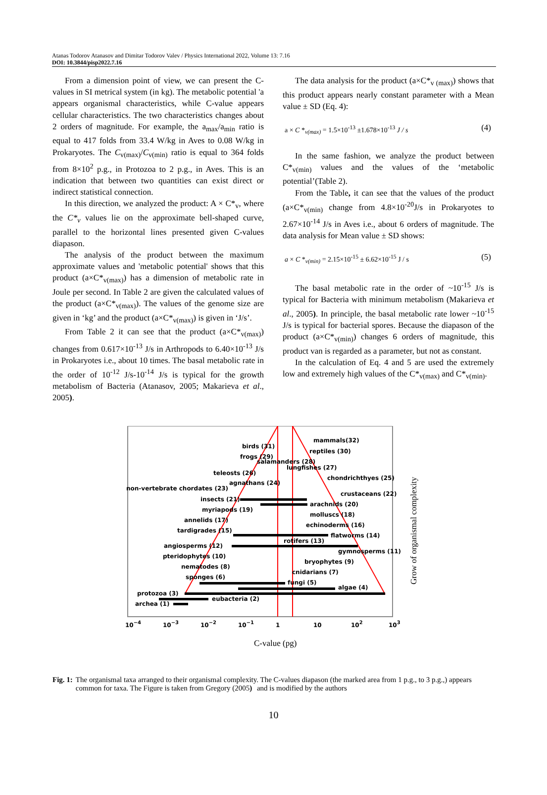Atanas Todorov Atanasov and Dimitar Todorov Valev / Physics International 2022, Volume 13: 7.16
DOI: 10.3844/pisp2022.7.16
From a dimension point of view, we can present the C-values in SI metrical system (in kg). The metabolic potential 'a appears organismal characteristics, while C-value appears cellular characteristics. The two characteristics changes about 2 orders of magnitude. For example, the a<sub>max</sub>/a<sub>min</sub> ratio is equal to 417 folds from 33.4 W/kg in Aves to 0.08 W/kg in Prokaryotes. The C<sub>v(max)</sub>/C<sub>v(min)</sub> ratio is equal to 364 folds from 8×10<sup>2</sup> p.g., in Protozoa to 2 p.g., in Aves. This is an indication that between two quantities can exist direct or indirect statistical connection.
In this direction, we analyzed the product: A × C*<sub>v</sub>, where the C*<sub>v</sub> values lie on the approximate bell-shaped curve, parallel to the horizontal lines presented given C-values diapason.
The analysis of the product between the maximum approximate values and 'metabolic potential' shows that this product (a×C*<sub>v(max)</sub>) has a dimension of metabolic rate in Joule per second. In Table 2 are given the calculated values of the product (a×C*<sub>v(max)</sub>). The values of the genome size are given in ‘kg’ and the product (a×C*<sub>v(max)</sub>) is given in ‘J/s’.
From Table 2 it can see that the product (a×C*<sub>v(max)</sub>) changes from 0.617×10<sup>-13</sup> J/s in Arthropods to 6.40×10<sup>-13</sup> J/s in Prokaryotes i.e., about 10 times. The basal metabolic rate in the order of 10<sup>-12</sup> J/s-10<sup>-14</sup> J/s is typical for the growth metabolism of Bacteria (Atanasov, 2005; Makarieva et al., 2005).
The data analysis for the product (a×C*<sub>v (max)</sub>) shows that this product appears nearly constant parameter with a Mean value ± SD (Eq. 4):
a × C *<sub>v(max)</sub> = 1.5×10<sup>-13</sup> ±1.678×10<sup>-13</sup> J / s (4)
In the same fashion, we analyze the product between C*<sub>v(min)</sub> values and the values of the ‘metabolic potential’(Table 2).
From the Table, it can see that the values of the product (a×C*<sub>v(min)</sub> change from 4.8×10<sup>-20</sup>J/s in Prokaryotes to 2.67×10<sup>-14</sup> J/s in Aves i.e., about 6 orders of magnitude. The data analysis for Mean value ± SD shows:
a × C *<sub>v(min)</sub> = 2.15×10<sup>-15</sup> ± 6.62×10<sup>-15</sup> J / s (5)
The basal metabolic rate in the order of ~10<sup>-15</sup> J/s is typical for Bacteria with minimum metabolism (Makarieva et al., 2005). In principle, the basal metabolic rate lower ~10<sup>-15</sup> J/s is typical for bacterial spores. Because the diapason of the product (a×C*<sub>v(min)</sub>) changes 6 orders of magnitude, this product van is regarded as a parameter, but not as constant.
In the calculation of Eq. 4 and 5 are used the extremely low and extremely high values of the C*<sub>v(max)</sub> and C*<sub>v(min)</sub>.
mammals(32)
birds (31)
reptiles (30)
frogs (29)
salamanders (28)
lungfishes (27)
teleosts (26)
chondrichthyes (25)
agnathans (24)
non-vertebrate chordates (23)
crustaceans (22)
insects (21)
arachnids (20)
myriapods (19)
molluscs (18)
annelids (17)
echinoderms (16)
tardigrades (15)
flatworms (14)
rotifers (13)
angiosperms (12)
gymnosperms (11)
pteridophytes (10)
bryophytes (9)
nematodes (8)
cnidarians (7)
sponges (6)
fungi (5)
algae (4)
protozoa (3)
eubacteria (2)
archea (1)
10−4
10−3
10−2
10−1
1
10
102
103
C-value (pg)
Grow of organismal complexity
Fig. 1: The organismal taxa arranged to their organismal complexity. The C-values diapason (the marked area from 1 p.g., to 3 p.g.,) appears common for taxa. The Figure is taken from Gregory (2005) and is modified by the authors
10